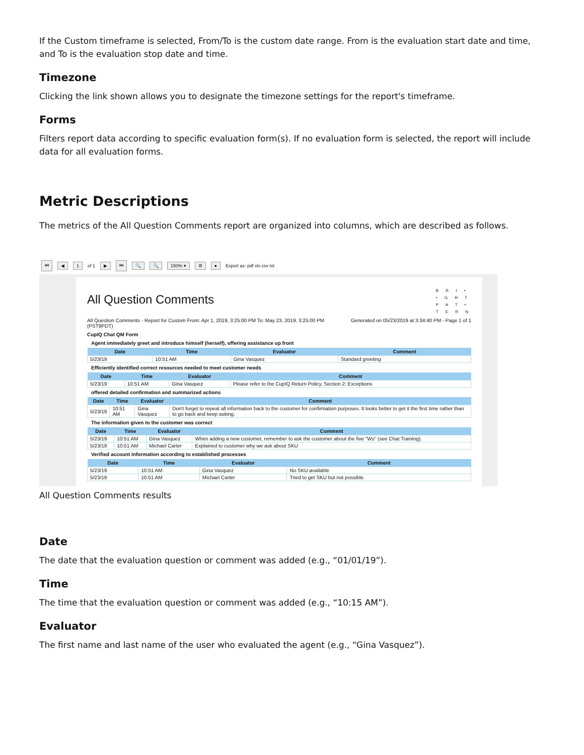If the Custom timeframe is selected, From/To is the custom date range. From is the evaluation start date and time, and To is the evaluation stop date and time.
Timezone
Clicking the link shown allows you to designate the timezone settings for the report's timeframe.
Forms
Filters report data according to specific evaluation form(s). If no evaluation form is selected, the report will include data for all evaluation forms.
Metric Descriptions
The metrics of the All Question Comments report are organized into columns, which are described as follows.
⏮ ◀ 1 of 1 ▶ ⏭ 🔍 🔍 150% ▾ ⚙ ● Export as: pdf xls csv txt
All Question Comments
B R I •
• G H T
P A T •
T E R N
All Question Comments - Report for Custom From: Apr 1, 2019, 3:25:00 PM To: May 23, 2019, 3:25:00 PM
(PST8PDT)
Generated on 05/23/2019 at 3:34:40 PM - Page 1 of 1
CupIQ Chat QM Form
Agent immediately greet and introduce himself (herself), offering assistance up front
| Date | Time | Evaluator | Comment |
| --- | --- | --- | --- |
| 5/23/19 | 10:51 AM | Gina Vasquez | Standard greeting |
Efficiently identified correct resources needed to meet customer needs
| Date | Time | Evaluator | Comment |
| --- | --- | --- | --- |
| 5/23/19 | 10:51 AM | Gina Vasquez | Please refer to the CupIQ Return Policy, Section 2: Exceptions |
offered detailed confirmation and summarized actions
| Date | Time | Evaluator | Comment |
| --- | --- | --- | --- |
| 5/23/19 | 10:51 AM | Gina Vasquez | Don't forget to repeat all information back to the customer for confirmation purposes. It looks better to get it the first time rather than to go back and keep asking. |
The information given to the customer was correct
| Date | Time | Evaluator | Comment |
| --- | --- | --- | --- |
| 5/23/19 | 10:51 AM | Gina Vasquez | When adding a new customer, remember to ask the customer about the five "Ws" (see Chat Training). |
| 5/23/19 | 10:51 AM | Michael Carter | Explained to customer why we ask about SKU |
Verified account information according to established processes
| Date | Time | Evaluator | Comment |
| --- | --- | --- | --- |
| 5/23/19 | 10:51 AM | Gina Vasquez | No SKU available |
| 5/23/19 | 10:51 AM | Michael Carter | Tried to get SKU but not possible. |
All Question Comments results
Date
The date that the evaluation question or comment was added (e.g., “01/01/19”).
Time
The time that the evaluation question or comment was added (e.g., “10:15 AM”).
Evaluator
The first name and last name of the user who evaluated the agent (e.g., “Gina Vasquez”).